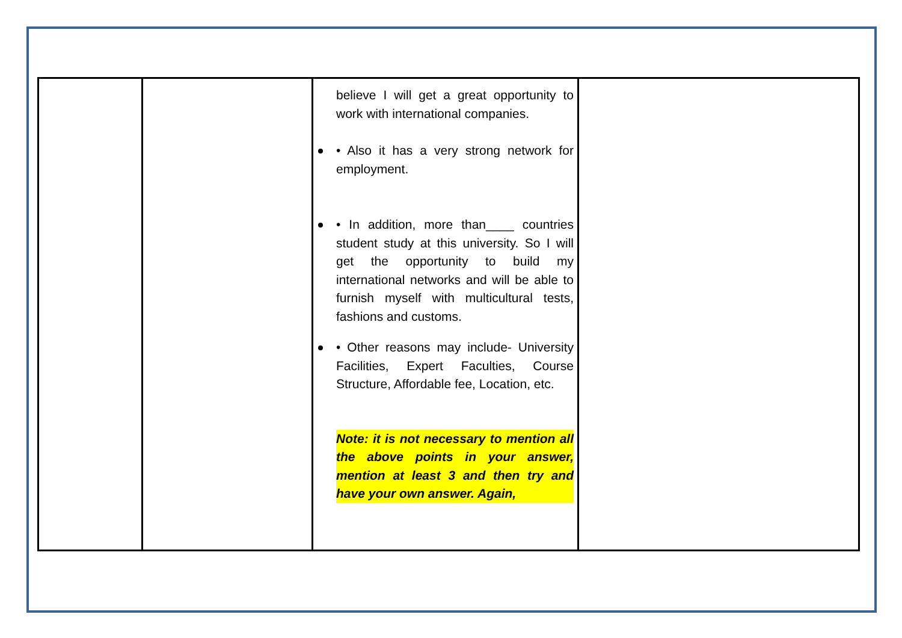| | | believe I will get a great opportunity to work with international companies. • Also it has a very strong network for employment. • In addition, more than____ countries student study at this university. So I will get the opportunity to build my international networks and will be able to furnish myself with multicultural tests, fashions and customs. • Other reasons may include- University Facilities, Expert Faculties, Course Structure, Affordable fee, Location, etc. Note: it is not necessary to mention all the above points in your answer, mention at least 3 and then try and have your own answer. Again, | |